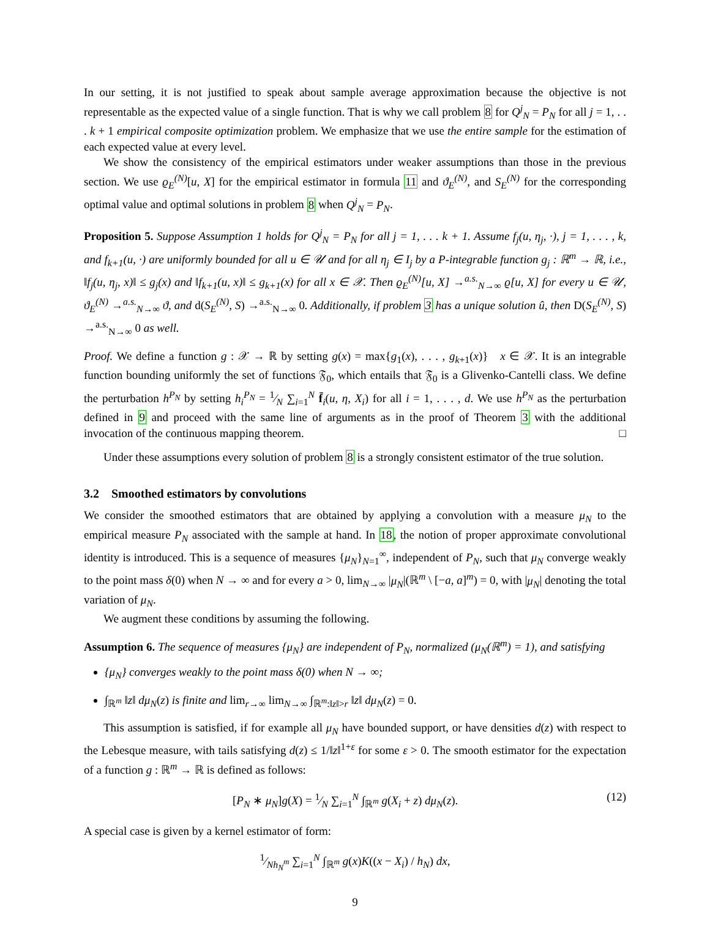In our setting, it is not justified to speak about sample average approximation because the objective is not representable as the expected value of a single function. That is why we call problem 8 for Q<sup>j</sup><sub>N</sub> = P<sub>N</sub> for all j = 1, . . . k + 1 empirical composite optimization problem. We emphasize that we use the entire sample for the estimation of each expected value at every level.
We show the consistency of the empirical estimators under weaker assumptions than those in the previous section. We use ϱ<sub>E</sub><sup>(N)</sup>[u, X] for the empirical estimator in formula 11 and ϑ<sub>E</sub><sup>(N)</sup>, and S<sub>E</sub><sup>(N)</sup> for the corresponding optimal value and optimal solutions in problem 8 when Q<sup>j</sup><sub>N</sub> = P<sub>N</sub>.
Proposition 5. Suppose Assumption 1 holds for Q<sup>j</sup><sub>N</sub> = P<sub>N</sub> for all j = 1, . . . k + 1. Assume f<sub>j</sub>(u, η<sub>j</sub>, ·), j = 1, . . . , k, and f<sub>k+1</sub>(u, ·) are uniformly bounded for all u ∈ 𝒰 and for all η<sub>j</sub> ∈ I<sub>j</sub> by a P-integrable function g<sub>j</sub> : ℝ<sup>m</sup> → ℝ, i.e., ‖f<sub>j</sub>(u, η<sub>j</sub>, x)‖ ≤ g<sub>j</sub>(x) and ‖f<sub>k+1</sub>(u, x)‖ ≤ g<sub>k+1</sub>(x) for all x ∈ 𝒳. Then ϱ<sub>E</sub><sup>(N)</sup>[u, X] →<sup>a.s.</sup><sub>N→∞</sub> ϱ[u, X] for every u ∈ 𝒰, ϑ<sub>E</sub><sup>(N)</sup> →<sup>a.s.</sup><sub>N→∞</sub> ϑ, and d(S<sub>E</sub><sup>(N)</sup>, S) →<sup>a.s.</sup><sub>N→∞</sub> 0. Additionally, if problem 3 has a unique solution û, then D(S<sub>E</sub><sup>(N)</sup>, S) →<sup>a.s.</sup><sub>N→∞</sub> 0 as well.
Proof. We define a function g : 𝒳 → ℝ by setting g(x) = max{g<sub>1</sub>(x), . . . , g<sub>k+1</sub>(x)} x ∈ 𝒳. It is an integrable function bounding uniformly the set of functions 𝔉<sub>0</sub>, which entails that 𝔉<sub>0</sub> is a Glivenko-Cantelli class. We define the perturbation h<sup>P<sub>N</sub></sup> by setting h<sub>i</sub><sup>P<sub>N</sub></sup> = 1⁄N ∑<sub>i=1</sub><sup>N</sup> f̄<sub>i</sub>(u, η, X<sub>i</sub>) for all i = 1, . . . , d. We use h<sup>P<sub>N</sub></sup> as the perturbation defined in 9 and proceed with the same line of arguments as in the proof of Theorem 3 with the additional invocation of the continuous mapping theorem. □
Under these assumptions every solution of problem 8 is a strongly consistent estimator of the true solution.
3.2 Smoothed estimators by convolutions
We consider the smoothed estimators that are obtained by applying a convolution with a measure μ<sub>N</sub> to the empirical measure P<sub>N</sub> associated with the sample at hand. In 18, the notion of proper approximate convolutional identity is introduced. This is a sequence of measures {μ<sub>N</sub>}<sub>N=1</sub><sup>∞</sup>, independent of P<sub>N</sub>, such that μ<sub>N</sub> converge weakly to the point mass δ(0) when N → ∞ and for every a > 0, lim<sub>N→∞</sub> |μ<sub>N</sub>|(ℝ<sup>m</sup> \ [−a, a]<sup>m</sup>) = 0, with |μ<sub>N</sub>| denoting the total variation of μ<sub>N</sub>.
We augment these conditions by assuming the following.
Assumption 6. The sequence of measures {μ<sub>N</sub>} are independent of P<sub>N</sub>, normalized (μ<sub>N</sub>(ℝ<sup>m</sup>) = 1), and satisfying
{μ<sub>N</sub>} converges weakly to the point mass δ(0) when N → ∞;
∫<sub>ℝ<sup>m</sup></sub> ‖z‖ dμ<sub>N</sub>(z) is finite and lim<sub>r→∞</sub> lim<sub>N→∞</sub> ∫<sub>ℝ<sup>m</sup>:‖z‖>r</sub> ‖z‖ dμ<sub>N</sub>(z) = 0.
This assumption is satisfied, if for example all μ<sub>N</sub> have bounded support, or have densities d(z) with respect to the Lebesque measure, with tails satisfying d(z) ≤ 1/‖z‖<sup>1+ε</sup> for some ε > 0. The smooth estimator for the expectation of a function g : ℝ<sup>m</sup> → ℝ is defined as follows:
[P<sub>N</sub> ∗ μ<sub>N</sub>]g(X) = 1⁄N ∑<sub>i=1</sub><sup>N</sup> ∫<sub>ℝ<sup>m</sup></sub> g(X<sub>i</sub> + z) dμ<sub>N</sub>(z). (12)
A special case is given by a kernel estimator of form:
1⁄Nh<sub>N</sub><sup>m</sup> ∑<sub>i=1</sub><sup>N</sup> ∫<sub>ℝ<sup>m</sup></sub> g(x)K((x − X<sub>i</sub>) / h<sub>N</sub>) dx,
9